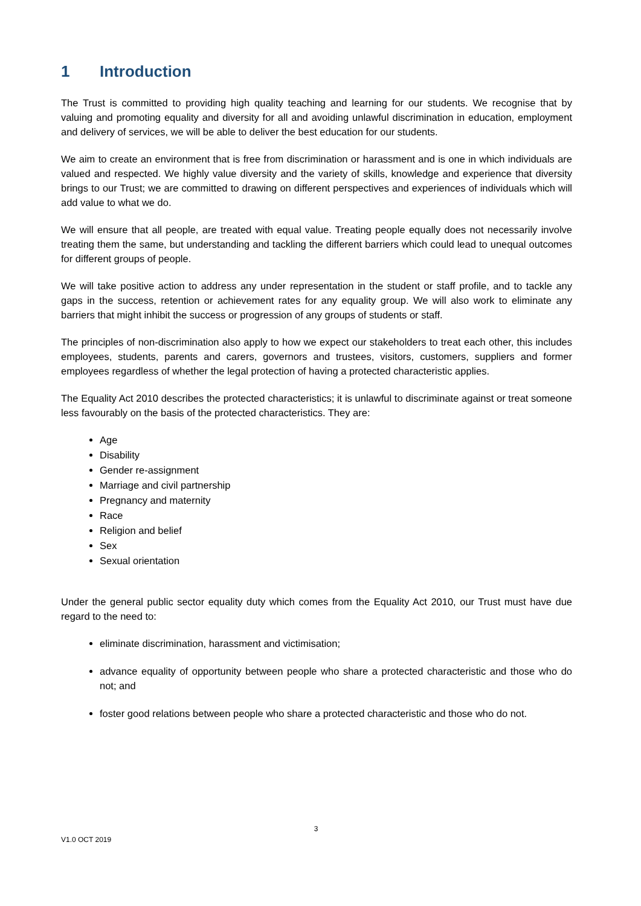1 Introduction
The Trust is committed to providing high quality teaching and learning for our students. We recognise that by valuing and promoting equality and diversity for all and avoiding unlawful discrimination in education, employment and delivery of services, we will be able to deliver the best education for our students.
We aim to create an environment that is free from discrimination or harassment and is one in which individuals are valued and respected. We highly value diversity and the variety of skills, knowledge and experience that diversity brings to our Trust; we are committed to drawing on different perspectives and experiences of individuals which will add value to what we do.
We will ensure that all people, are treated with equal value. Treating people equally does not necessarily involve treating them the same, but understanding and tackling the different barriers which could lead to unequal outcomes for different groups of people.
We will take positive action to address any under representation in the student or staff profile, and to tackle any gaps in the success, retention or achievement rates for any equality group. We will also work to eliminate any barriers that might inhibit the success or progression of any groups of students or staff.
The principles of non-discrimination also apply to how we expect our stakeholders to treat each other, this includes employees, students, parents and carers, governors and trustees, visitors, customers, suppliers and former employees regardless of whether the legal protection of having a protected characteristic applies.
The Equality Act 2010 describes the protected characteristics; it is unlawful to discriminate against or treat someone less favourably on the basis of the protected characteristics. They are:
Age
Disability
Gender re-assignment
Marriage and civil partnership
Pregnancy and maternity
Race
Religion and belief
Sex
Sexual orientation
Under the general public sector equality duty which comes from the Equality Act 2010, our Trust must have due regard to the need to:
eliminate discrimination, harassment and victimisation;
advance equality of opportunity between people who share a protected characteristic and those who do not; and
foster good relations between people who share a protected characteristic and those who do not.
3
V1.0 OCT 2019